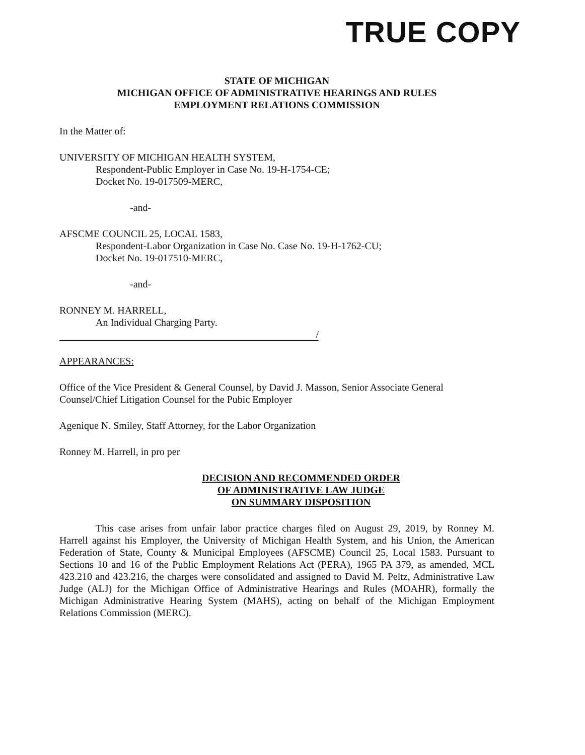TRUE COPY
STATE OF MICHIGAN
MICHIGAN OFFICE OF ADMINISTRATIVE HEARINGS AND RULES
EMPLOYMENT RELATIONS COMMISSION
In the Matter of:
UNIVERSITY OF MICHIGAN HEALTH SYSTEM,
Respondent-Public Employer in Case No. 19-H-1754-CE;
Docket No. 19-017509-MERC,
-and-
AFSCME COUNCIL 25, LOCAL 1583,
Respondent-Labor Organization in Case No. Case No. 19-H-1762-CU;
Docket No. 19-017510-MERC,
-and-
RONNEY M. HARRELL,
An Individual Charging Party.
/
APPEARANCES:
Office of the Vice President & General Counsel, by David J. Masson, Senior Associate General Counsel/Chief Litigation Counsel for the Pubic Employer
Agenique N. Smiley, Staff Attorney, for the Labor Organization
Ronney M. Harrell, in pro per
DECISION AND RECOMMENDED ORDER
OF ADMINISTRATIVE LAW JUDGE
ON SUMMARY DISPOSITION
This case arises from unfair labor practice charges filed on August 29, 2019, by Ronney M. Harrell against his Employer, the University of Michigan Health System, and his Union, the American Federation of State, County & Municipal Employees (AFSCME) Council 25, Local 1583. Pursuant to Sections 10 and 16 of the Public Employment Relations Act (PERA), 1965 PA 379, as amended, MCL 423.210 and 423.216, the charges were consolidated and assigned to David M. Peltz, Administrative Law Judge (ALJ) for the Michigan Office of Administrative Hearings and Rules (MOAHR), formally the Michigan Administrative Hearing System (MAHS), acting on behalf of the Michigan Employment Relations Commission (MERC).